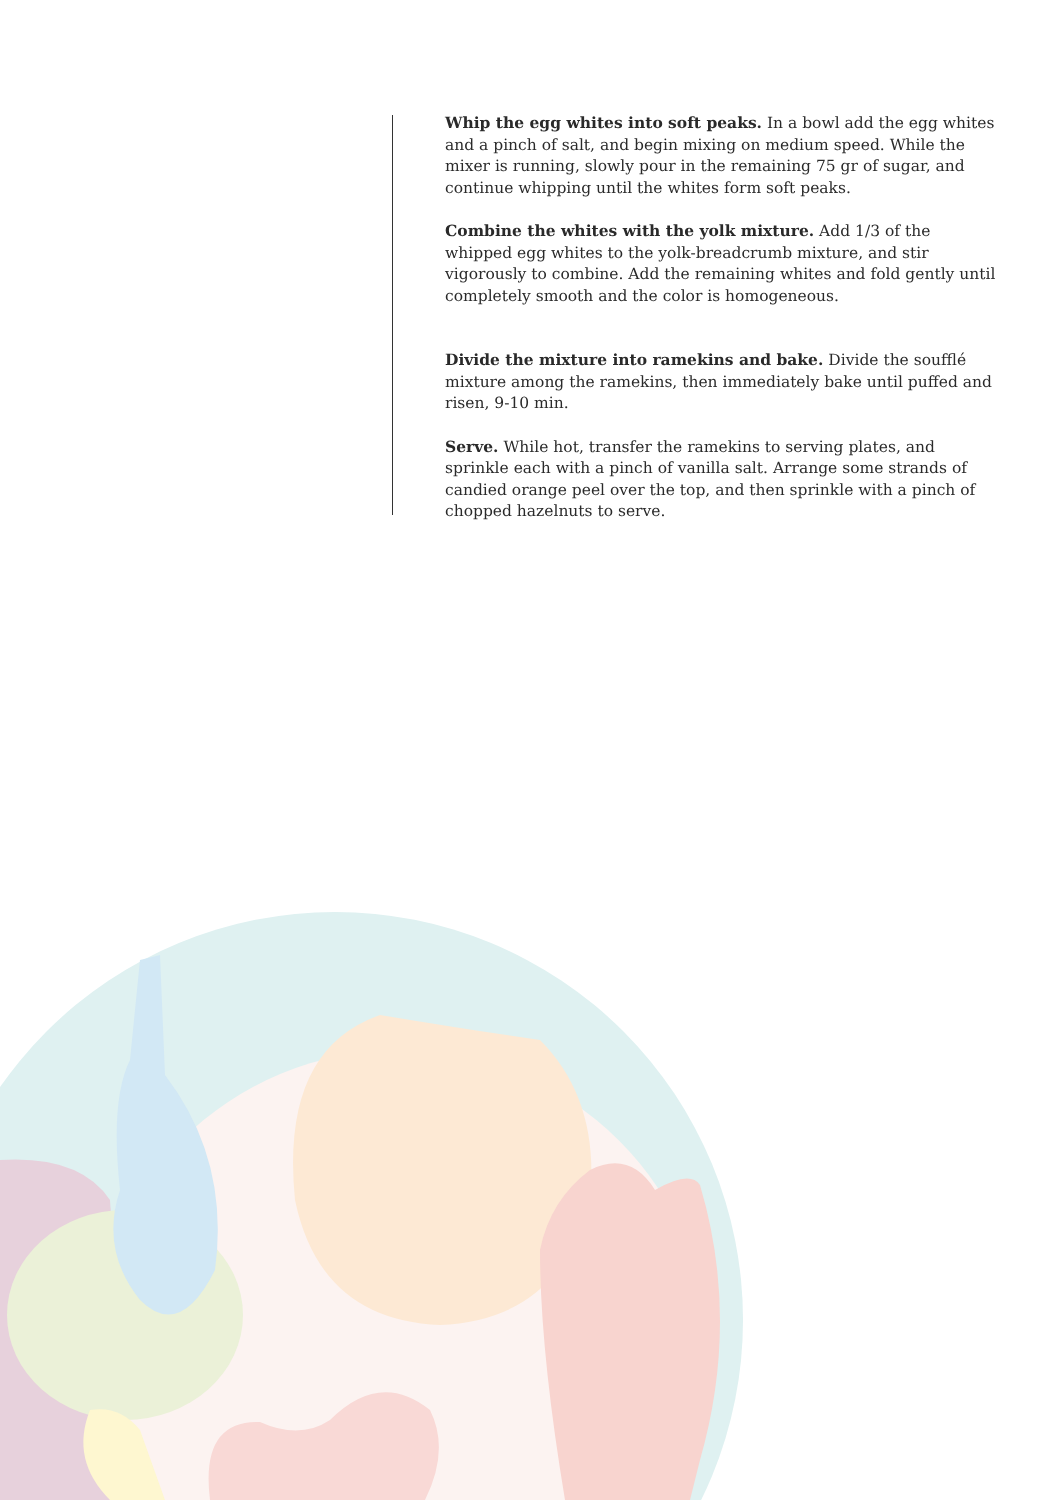Whip the egg whites into soft peaks. In a bowl add the egg whites and a pinch of salt, and begin mixing on medium speed. While the mixer is running, slowly pour in the remaining 75 gr of sugar, and continue whipping until the whites form soft peaks.
Combine the whites with the yolk mixture. Add 1/3 of the whipped egg whites to the yolk-breadcrumb mixture, and stir vigorously to combine. Add the remaining whites and fold gently until completely smooth and the color is homogeneous.
Divide the mixture into ramekins and bake. Divide the soufflé mixture among the ramekins, then immediately bake until puffed and risen, 9-10 min.
Serve. While hot, transfer the ramekins to serving plates, and sprinkle each with a pinch of vanilla salt. Arrange some strands of candied orange peel over the top, and then sprinkle with a pinch of chopped hazelnuts to serve.